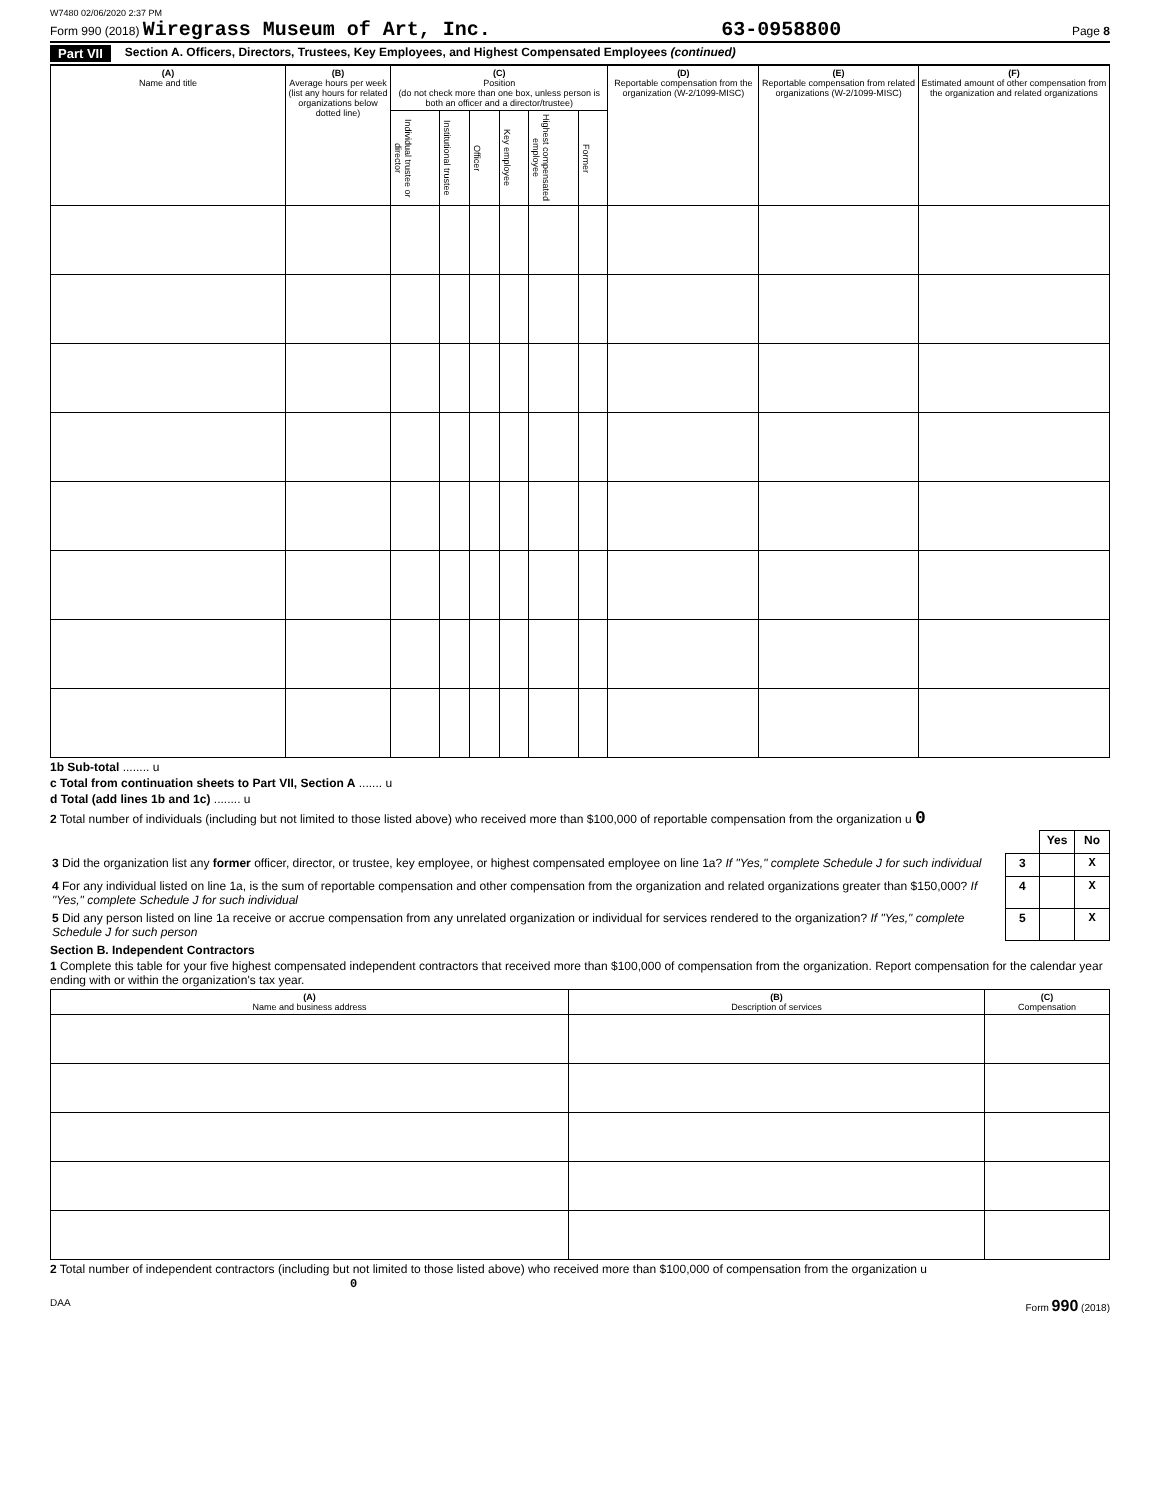W7480 02/06/2020 2:37 PM
Form 990 (2018) Wiregrass Museum of Art, Inc. 63-0958800 Page 8
Part VII Section A. Officers, Directors, Trustees, Key Employees, and Highest Compensated Employees (continued)
| (A) Name and title | (B) Average hours per week (list any hours for related organizations below dotted line) | (C) Position (do not check more than one box, unless person is both an officer and a director/trustee) | | | | | | (D) Reportable compensation from the organization (W-2/1099-MISC) | (E) Reportable compensation from related organizations (W-2/1099-MISC) | (F) Estimated amount of other compensation from the organization and related organizations |
| --- | --- | --- | --- | --- | --- | --- | --- | --- | --- | --- |
| | | Individual trustee or director | Institutional trustee | Officer | Key employee | Highest compensated employee | Former | | | |
1b Sub-total ........ u
c Total from continuation sheets to Part VII, Section A ....... u
d Total (add lines 1b and 1c) ........ u
2 Total number of individuals (including but not limited to those listed above) who received more than $100,000 of reportable compensation from the organization u 0
| | | Yes | No |
| 3 Did the organization list any former officer, director, or trustee, key employee, or highest compensated employee on line 1a? If "Yes," complete Schedule J for such individual | 3 | | X |
| 4 For any individual listed on line 1a, is the sum of reportable compensation and other compensation from the organization and related organizations greater than $150,000? If "Yes," complete Schedule J for such individual | 4 | | X |
| 5 Did any person listed on line 1a receive or accrue compensation from any unrelated organization or individual for services rendered to the organization? If "Yes," complete Schedule J for such person | 5 | | X |
Section B. Independent Contractors
1 Complete this table for your five highest compensated independent contractors that received more than $100,000 of compensation from the organization. Report compensation for the calendar year ending with or within the organization's tax year.
| (A) Name and business address | (B) Description of services | (C) Compensation |
| --- | --- | --- |
2 Total number of independent contractors (including but not limited to those listed above) who received more than $100,000 of compensation from the organization u 0
DAA Form 990 (2018)